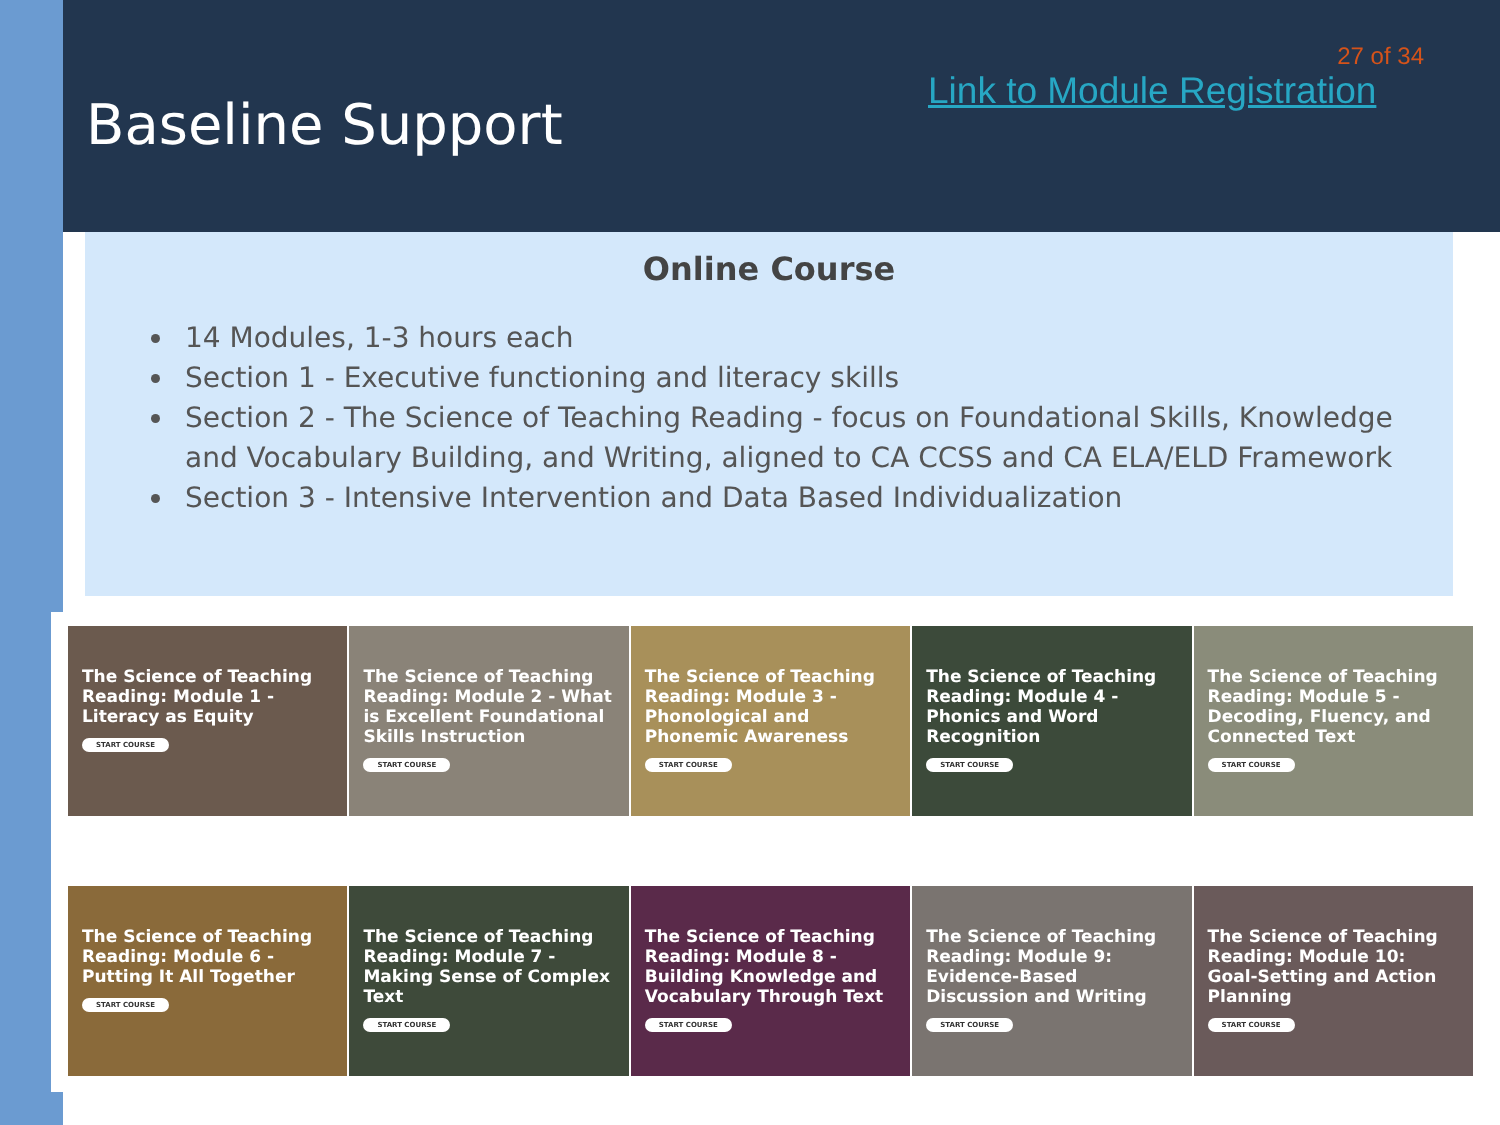27 of 34
Link to Module Registration
Baseline Support
Online Course
14 Modules, 1-3 hours each
Section 1 - Executive functioning and literacy skills
Section 2 - The Science of Teaching Reading - focus on Foundational Skills, Knowledge and Vocabulary Building, and Writing, aligned to CA CCSS and CA ELA/ELD Framework
Section 3 - Intensive Intervention and Data Based Individualization
The Science of Teaching Reading: Module 1 - Literacy as Equity
START COURSE
The Science of Teaching Reading: Module 2 - What is Excellent Foundational Skills Instruction
START COURSE
The Science of Teaching Reading: Module 3 - Phonological and Phonemic Awareness
START COURSE
The Science of Teaching Reading: Module 4 - Phonics and Word Recognition
START COURSE
The Science of Teaching Reading: Module 5 - Decoding, Fluency, and Connected Text
START COURSE
The Science of Teaching Reading: Module 6 - Putting It All Together
START COURSE
The Science of Teaching Reading: Module 7 - Making Sense of Complex Text
START COURSE
The Science of Teaching Reading: Module 8 - Building Knowledge and Vocabulary Through Text
START COURSE
The Science of Teaching Reading: Module 9: Evidence-Based Discussion and Writing
START COURSE
The Science of Teaching Reading: Module 10: Goal-Setting and Action Planning
START COURSE